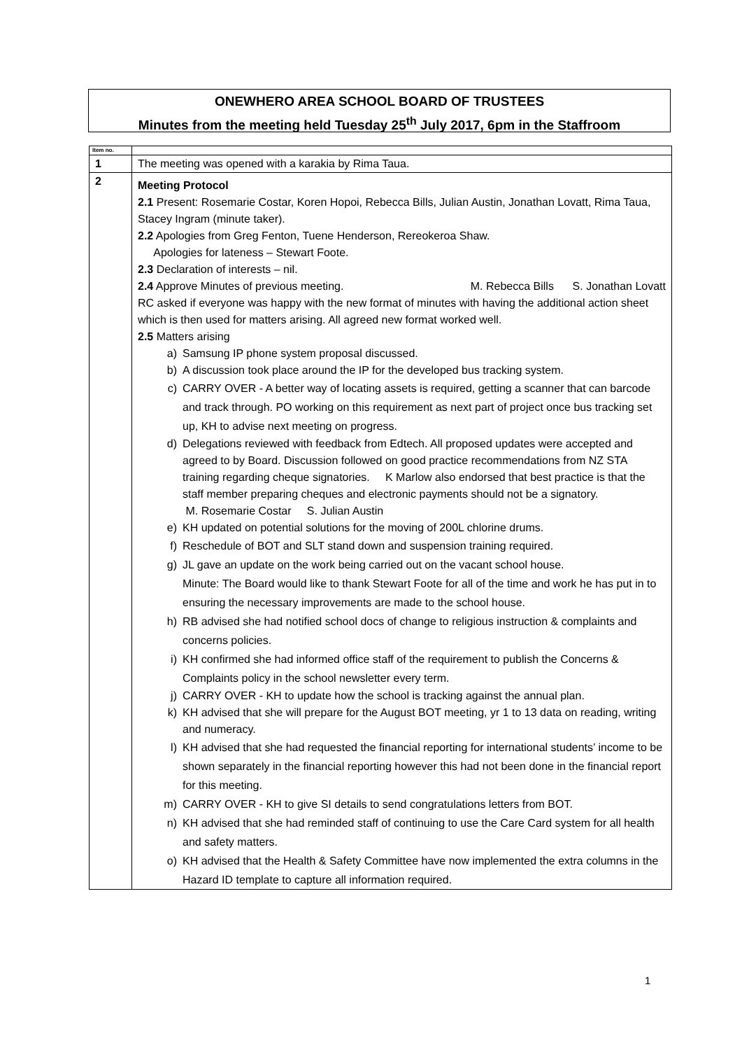ONEWHERO AREA SCHOOL BOARD OF TRUSTEES
Minutes from the meeting held Tuesday 25<sup>th</sup> July 2017, 6pm in the Staffroom
| Item no. | |
| --- | --- |
| 1 | The meeting was opened with a karakia by Rima Taua. |
| 2 | Meeting Protocol 2.1 Present: Rosemarie Costar, Koren Hopoi, Rebecca Bills, Julian Austin, Jonathan Lovatt, Rima Taua, Stacey Ingram (minute taker). 2.2 Apologies from Greg Fenton, Tuene Henderson, Rereokeroa Shaw. Apologies for lateness – Stewart Foote. 2.3 Declaration of interests – nil. 2.4 Approve Minutes of previous meeting. M. Rebecca Bills S. Jonathan Lovatt RC asked if everyone was happy with the new format of minutes with having the additional action sheet which is then used for matters arising. All agreed new format worked well. 2.5 Matters arising a) Samsung IP phone system proposal discussed. b) A discussion took place around the IP for the developed bus tracking system. c) CARRY OVER - A better way of locating assets is required, getting a scanner that can barcode and track through. PO working on this requirement as next part of project once bus tracking set up, KH to advise next meeting on progress. d) Delegations reviewed with feedback from Edtech. All proposed updates were accepted and agreed to by Board. Discussion followed on good practice recommendations from NZ STA training regarding cheque signatories. K Marlow also endorsed that best practice is that the staff member preparing cheques and electronic payments should not be a signatory. M. Rosemarie Costar S. Julian Austin e) KH updated on potential solutions for the moving of 200L chlorine drums. f) Reschedule of BOT and SLT stand down and suspension training required. g) JL gave an update on the work being carried out on the vacant school house. Minute: The Board would like to thank Stewart Foote for all of the time and work he has put in to ensuring the necessary improvements are made to the school house. h) RB advised she had notified school docs of change to religious instruction & complaints and concerns policies. i) KH confirmed she had informed office staff of the requirement to publish the Concerns & Complaints policy in the school newsletter every term. j) CARRY OVER - KH to update how the school is tracking against the annual plan. k) KH advised that she will prepare for the August BOT meeting, yr 1 to 13 data on reading, writing and numeracy. l) KH advised that she had requested the financial reporting for international students’ income to be shown separately in the financial reporting however this had not been done in the financial report for this meeting. m) CARRY OVER - KH to give SI details to send congratulations letters from BOT. n) KH advised that she had reminded staff of continuing to use the Care Card system for all health and safety matters. o) KH advised that the Health & Safety Committee have now implemented the extra columns in the Hazard ID template to capture all information required. |
1